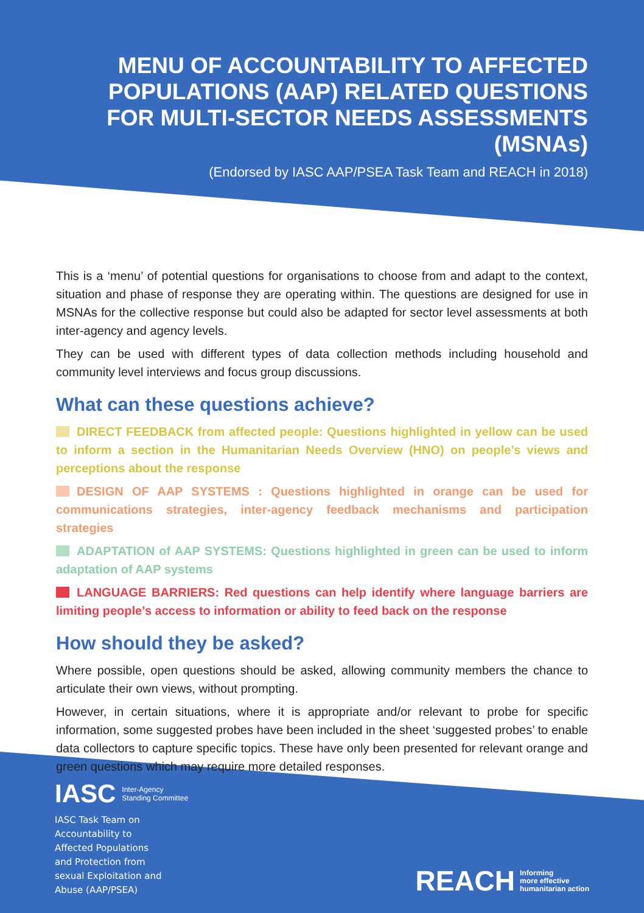MENU OF ACCOUNTABILITY TO AFFECTED POPULATIONS (AAP) RELATED QUESTIONS FOR MULTI-SECTOR NEEDS ASSESSMENTS (MSNAs)
(Endorsed by IASC AAP/PSEA Task Team and REACH in 2018)
This is a ‘menu’ of potential questions for organisations to choose from and adapt to the context, situation and phase of response they are operating within. The questions are designed for use in MSNAs for the collective response but could also be adapted for sector level assessments at both inter-agency and agency levels.
They can be used with different types of data collection methods including household and community level interviews and focus group discussions.
What can these questions achieve?
DIRECT FEEDBACK from affected people: Questions highlighted in yellow can be used to inform a section in the Humanitarian Needs Overview (HNO) on people’s views and perceptions about the response
DESIGN OF AAP SYSTEMS : Questions highlighted in orange can be used for communications strategies, inter-agency feedback mechanisms and participation strategies
ADAPTATION of AAP SYSTEMS: Questions highlighted in green can be used to inform adaptation of AAP systems
LANGUAGE BARRIERS: Red questions can help identify where language barriers are limiting people’s access to information or ability to feed back on the response
How should they be asked?
Where possible, open questions should be asked, allowing community members the chance to articulate their own views, without prompting.
However, in certain situations, where it is appropriate and/or relevant to probe for specific information, some suggested probes have been included in the sheet ‘suggested probes’ to enable data collectors to capture specific topics. These have only been presented for relevant orange and green questions which may require more detailed responses.
IASC Inter-Agency
Standing Committee
IASC Task Team on
Accountability to
Affected Populations
and Protection from
sexual Exploitation and
Abuse (AAP/PSEA)
REACH Informing
more effective
humanitarian action